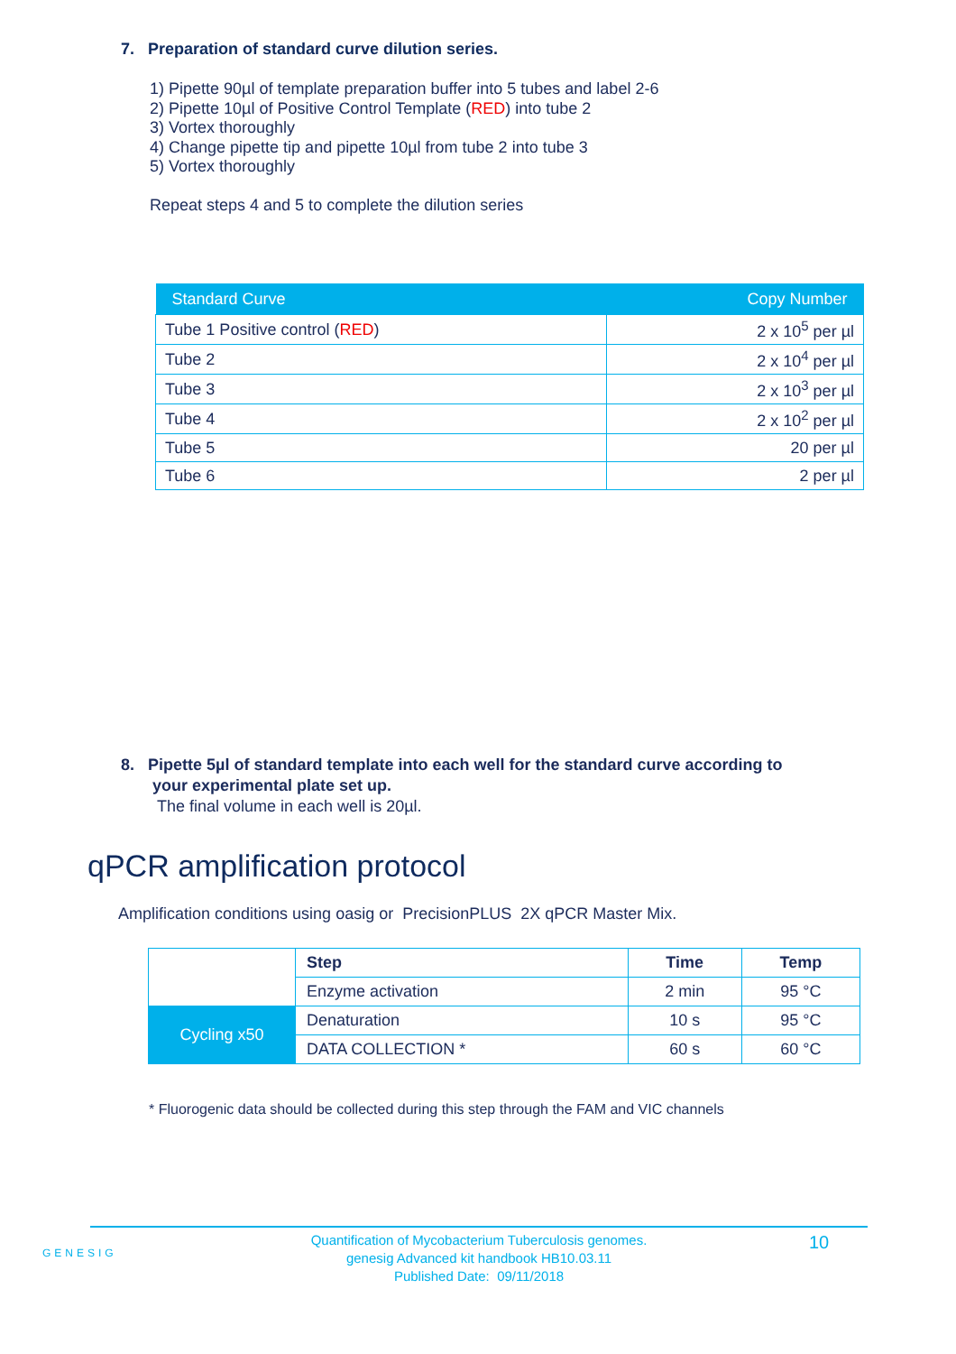7. Preparation of standard curve dilution series.
1) Pipette 90µl of template preparation buffer into 5 tubes and label 2-6
2) Pipette 10µl of Positive Control Template (RED) into tube 2
3) Vortex thoroughly
4) Change pipette tip and pipette 10µl from tube 2 into tube 3
5) Vortex thoroughly
Repeat steps 4 and 5 to complete the dilution series
| Standard Curve | Copy Number |
| --- | --- |
| Tube 1 Positive control ( RED ) | 2 x 10<sup>5</sup> per µl |
| Tube 2 | 2 x 10<sup>4</sup> per µl |
| Tube 3 | 2 x 10<sup>3</sup> per µl |
| Tube 4 | 2 x 10<sup>2</sup> per µl |
| Tube 5 | 20 per µl |
| Tube 6 | 2 per µl |
8. Pipette 5µl of standard template into each well for the standard curve according to
your experimental plate set up.
The final volume in each well is 20µl.
qPCR amplification protocol
Amplification conditions using oasig or PrecisionPLUS 2X qPCR Master Mix.
| | Step | Time | Temp |
| | Enzyme activation | 2 min | 95 °C |
| Cycling x50 | Denaturation | 10 s | 95 °C |
| | DATA COLLECTION * | 60 s | 60 °C |
* Fluorogenic data should be collected during this step through the FAM and VIC channels
GENESIG
Quantification of Mycobacterium Tuberculosis genomes.
genesig Advanced kit handbook HB10.03.11
Published Date: 09/11/2018
10